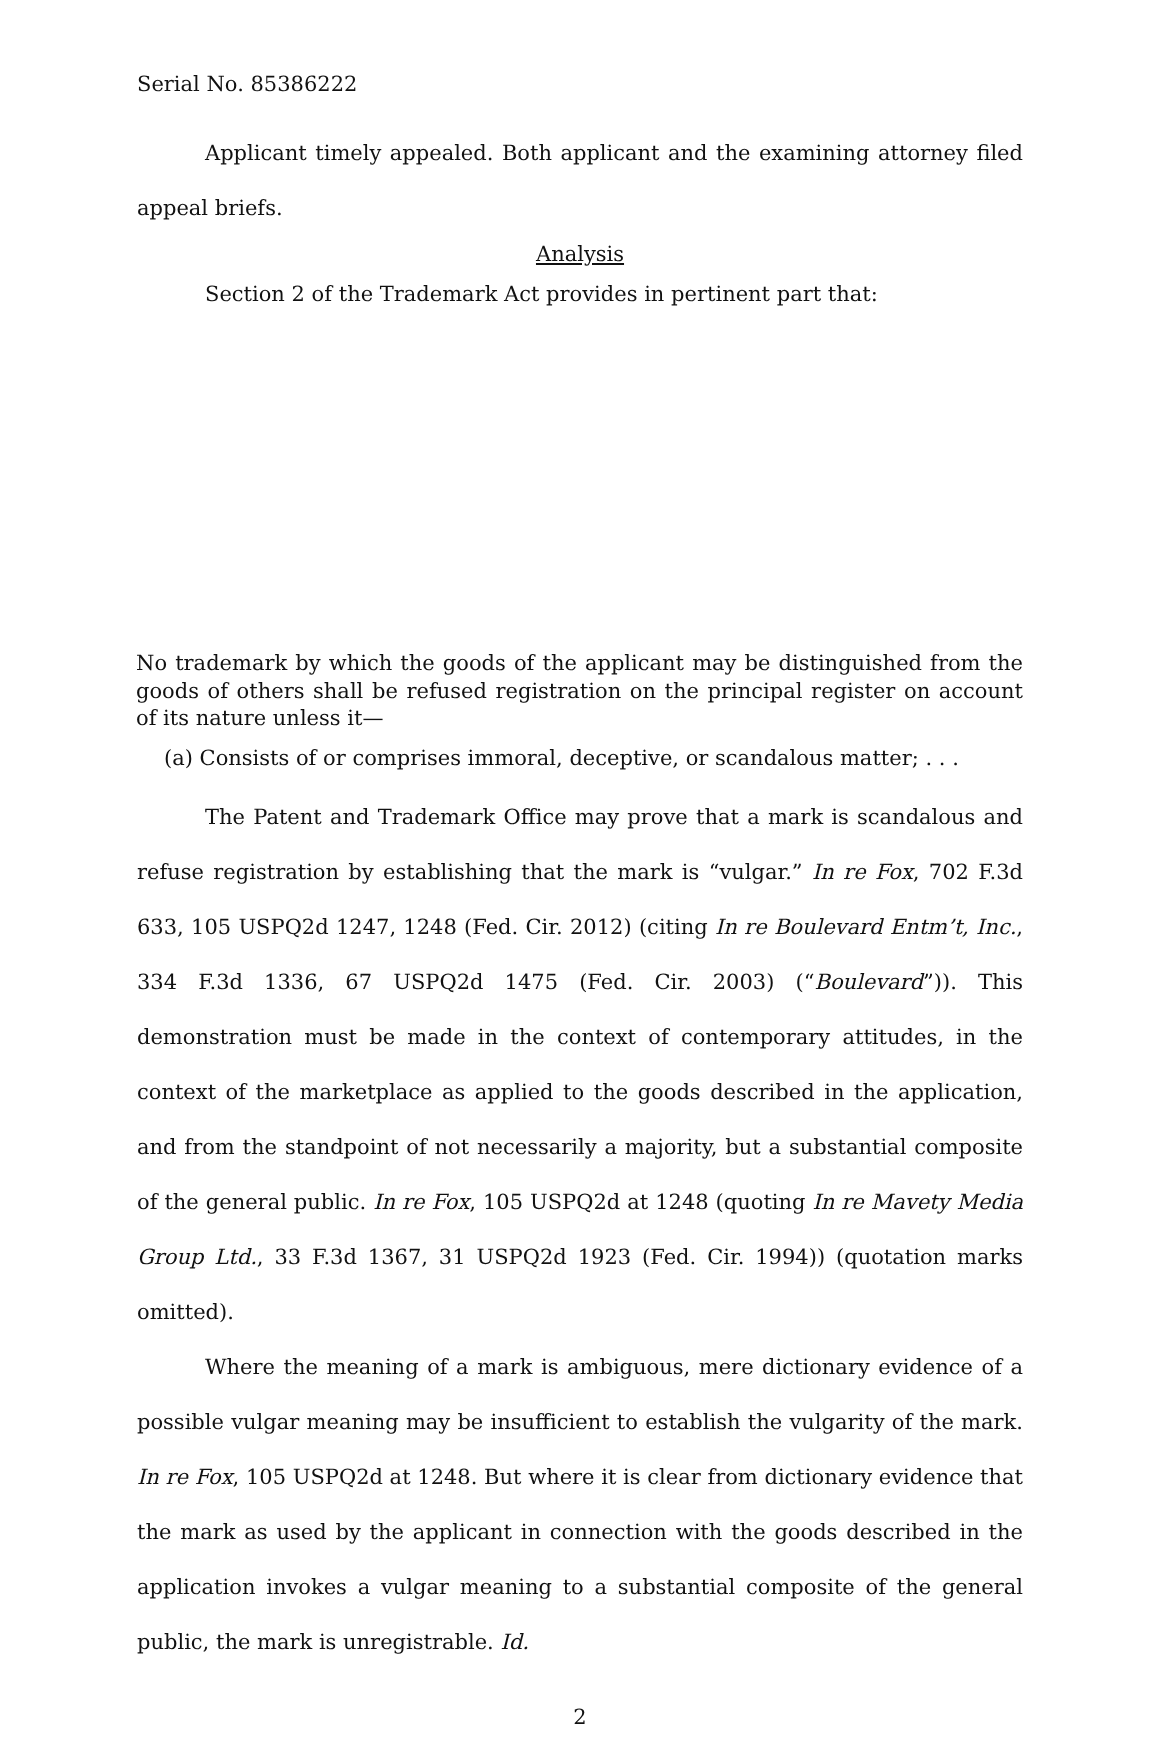Serial No. 85386222
Applicant timely appealed. Both applicant and the examining attorney filed appeal briefs.
Analysis
Section 2 of the Trademark Act provides in pertinent part that:
No trademark by which the goods of the applicant may be distinguished from the goods of others shall be refused registration on the principal register on account of its nature unless it—
(a) Consists of or comprises immoral, deceptive, or scandalous matter; . . .
The Patent and Trademark Office may prove that a mark is scandalous and refuse registration by establishing that the mark is “vulgar.” In re Fox, 702 F.3d 633, 105 USPQ2d 1247, 1248 (Fed. Cir. 2012) (citing In re Boulevard Entm’t, Inc., 334 F.3d 1336, 67 USPQ2d 1475 (Fed. Cir. 2003) (“Boulevard”)). This demonstration must be made in the context of contemporary attitudes, in the context of the marketplace as applied to the goods described in the application, and from the standpoint of not necessarily a majority, but a substantial composite of the general public. In re Fox, 105 USPQ2d at 1248 (quoting In re Mavety Media Group Ltd., 33 F.3d 1367, 31 USPQ2d 1923 (Fed. Cir. 1994)) (quotation marks omitted).
Where the meaning of a mark is ambiguous, mere dictionary evidence of a possible vulgar meaning may be insufficient to establish the vulgarity of the mark. In re Fox, 105 USPQ2d at 1248. But where it is clear from dictionary evidence that the mark as used by the applicant in connection with the goods described in the application invokes a vulgar meaning to a substantial composite of the general public, the mark is unregistrable. Id.
2